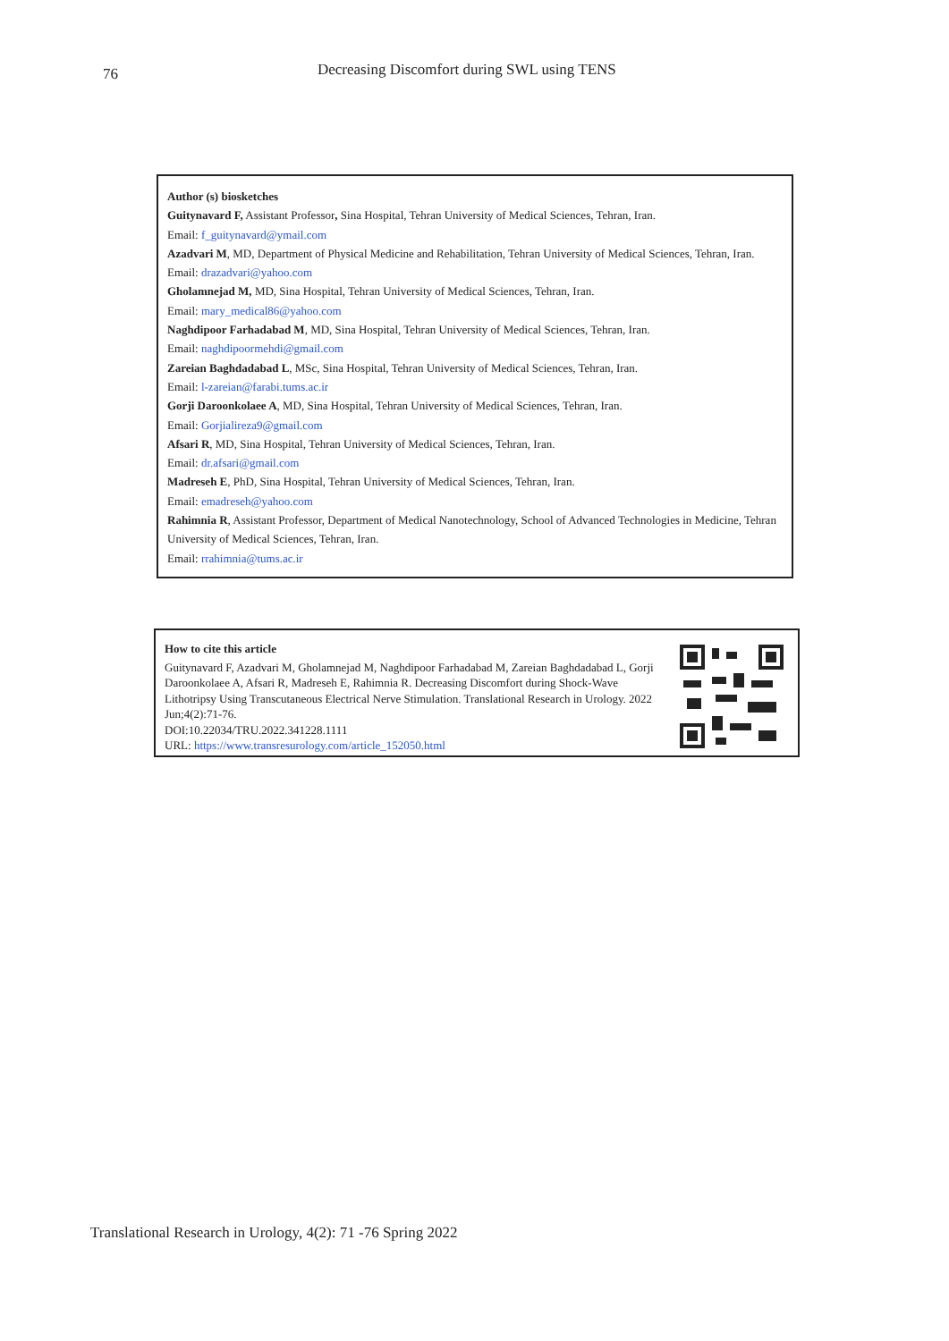76 Decreasing Discomfort during SWL using TENS
Author (s) biosketches
Guitynavard F, Assistant Professor, Sina Hospital, Tehran University of Medical Sciences, Tehran, Iran.
Email: f_guitynavard@ymail.com
Azadvari M, MD, Department of Physical Medicine and Rehabilitation, Tehran University of Medical Sciences, Tehran, Iran.
Email: drazadvari@yahoo.com
Gholamnejad M, MD, Sina Hospital, Tehran University of Medical Sciences, Tehran, Iran.
Email: mary_medical86@yahoo.com
Naghdipoor Farhadabad M, MD, Sina Hospital, Tehran University of Medical Sciences, Tehran, Iran.
Email: naghdipoormehdi@gmail.com
Zareian Baghdadabad L, MSc, Sina Hospital, Tehran University of Medical Sciences, Tehran, Iran.
Email: l-zareian@farabi.tums.ac.ir
Gorji Daroonkolaee A, MD, Sina Hospital, Tehran University of Medical Sciences, Tehran, Iran.
Email: Gorjialireza9@gmail.com
Afsari R, MD, Sina Hospital, Tehran University of Medical Sciences, Tehran, Iran.
Email: dr.afsari@gmail.com
Madreseh E, PhD, Sina Hospital, Tehran University of Medical Sciences, Tehran, Iran.
Email: emadreseh@yahoo.com
Rahimnia R, Assistant Professor, Department of Medical Nanotechnology, School of Advanced Technologies in Medicine, Tehran University of Medical Sciences, Tehran, Iran.
Email: rrahimnia@tums.ac.ir
How to cite this article
Guitynavard F, Azadvari M, Gholamnejad M, Naghdipoor Farhadabad M, Zareian Baghdadabad L, Gorji Daroonkolaee A, Afsari R, Madreseh E, Rahimnia R. Decreasing Discomfort during Shock-Wave Lithotripsy Using Transcutaneous Electrical Nerve Stimulation. Translational Research in Urology. 2022 Jun;4(2):71-76.
DOI:10.22034/TRU.2022.341228.1111
URL: https://www.transresurology.com/article_152050.html
Translational Research in Urology, 4(2): 71 -76 Spring 2022